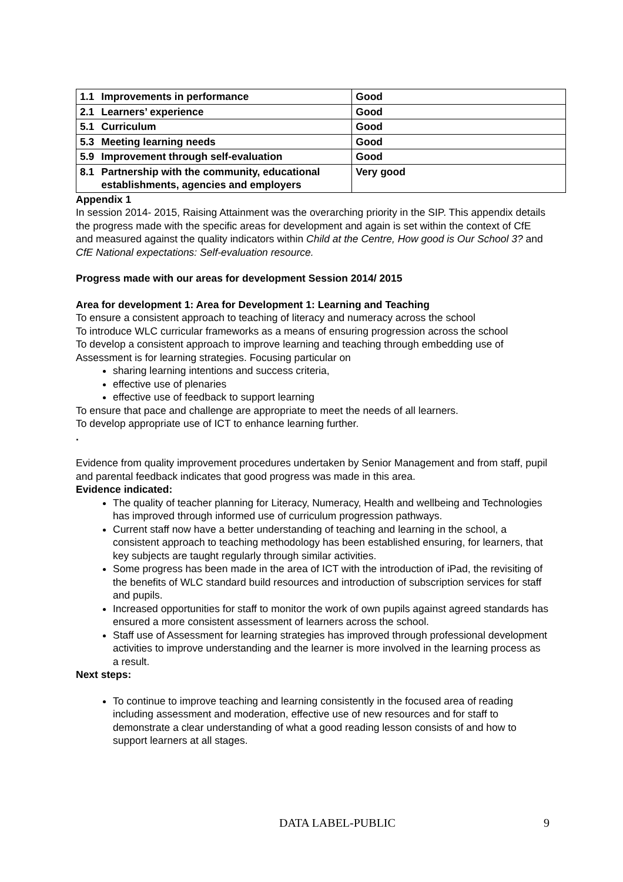| 1.1 | Improvements in performance | Good |
| 2.1 | Learners’ experience | Good |
| 5.1 | Curriculum | Good |
| 5.3 | Meeting learning needs | Good |
| 5.9 | Improvement through self-evaluation | Good |
| 8.1 | Partnership with the community, educational establishments, agencies and employers | Very good |
Appendix 1
In session 2014- 2015, Raising Attainment was the overarching priority in the SIP. This appendix details the progress made with the specific areas for development and again is set within the context of CfE and measured against the quality indicators within Child at the Centre, How good is Our School 3? and CfE National expectations: Self-evaluation resource.
Progress made with our areas for development Session 2014/ 2015
Area for development 1: Area for Development 1: Learning and Teaching
To ensure a consistent approach to teaching of literacy and numeracy across the school
To introduce WLC curricular frameworks as a means of ensuring progression across the school
To develop a consistent approach to improve learning and teaching through embedding use of Assessment is for learning strategies. Focusing particular on
sharing learning intentions and success criteria,
effective use of plenaries
effective use of feedback to support learning
To ensure that pace and challenge are appropriate to meet the needs of all learners.
To develop appropriate use of ICT to enhance learning further.
.
Evidence from quality improvement procedures undertaken by Senior Management and from staff, pupil and parental feedback indicates that good progress was made in this area.
Evidence indicated:
The quality of teacher planning for Literacy, Numeracy, Health and wellbeing and Technologies has improved through informed use of curriculum progression pathways.
Current staff now have a better understanding of teaching and learning in the school, a consistent approach to teaching methodology has been established ensuring, for learners, that key subjects are taught regularly through similar activities.
Some progress has been made in the area of ICT with the introduction of iPad, the revisiting of the benefits of WLC standard build resources and introduction of subscription services for staff and pupils.
Increased opportunities for staff to monitor the work of own pupils against agreed standards has ensured a more consistent assessment of learners across the school.
Staff use of Assessment for learning strategies has improved through professional development activities to improve understanding and the learner is more involved in the learning process as a result.
Next steps:
To continue to improve teaching and learning consistently in the focused area of reading including assessment and moderation, effective use of new resources and for staff to demonstrate a clear understanding of what a good reading lesson consists of and how to support learners at all stages.
DATA LABEL-PUBLIC 9